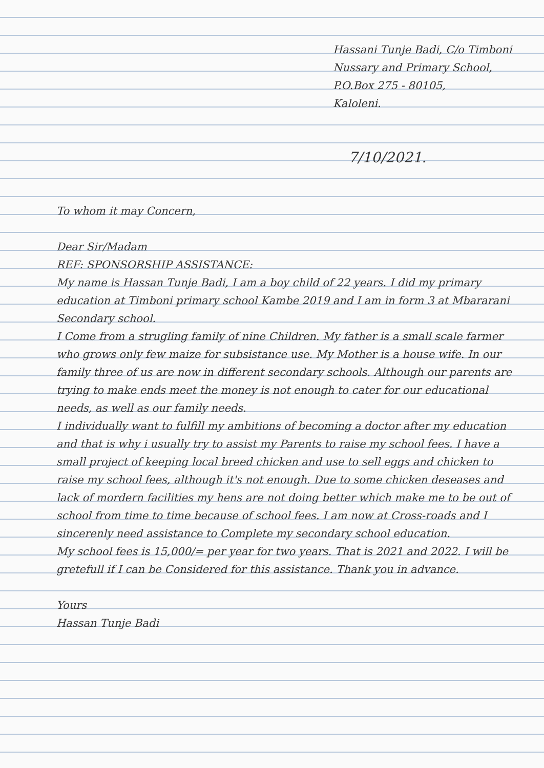Hassani Tunje Badi, C/o Timboni
Nussary and Primary School,
P.O.Box 275 - 80105,
Kaloleni.
7/10/2021.
To whom it may Concern,
Dear Sir/Madam
REF: SPONSORSHIP ASSISTANCE:
My name is Hassan Tunje Badi, I am a boy child of 22 years. I did my primary education at Timboni primary school Kambe 2019 and I am in form 3 at Mbararani Secondary school.
I Come from a strugling family of nine Children. My father is a small scale farmer who grows only few maize for subsistance use. My Mother is a house wife. In our family three of us are now in different secondary schools. Although our parents are trying to make ends meet the money is not enough to cater for our educational needs, as well as our family needs.
I individually want to fulfill my ambitions of becoming a doctor after my education and that is why i usually try to assist my Parents to raise my school fees. I have a small project of keeping local breed chicken and use to sell eggs and chicken to raise my school fees, although it's not enough. Due to some chicken deseases and lack of mordern facilities my hens are not doing better which make me to be out of school from time to time because of school fees. I am now at Cross-roads and I sincerenly need assistance to Complete my secondary school education.
My school fees is 15,000/= per year for two years. That is 2021 and 2022. I will be gretefull if I can be Considered for this assistance. Thank you in advance.
Yours
Hassan Tunje Badi